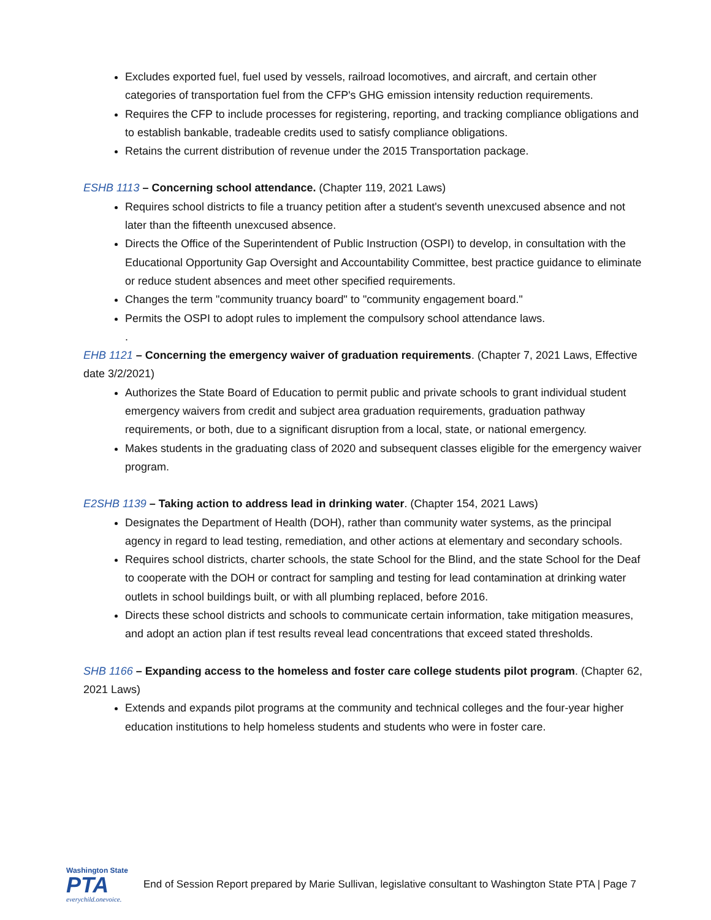Excludes exported fuel, fuel used by vessels, railroad locomotives, and aircraft, and certain other categories of transportation fuel from the CFP's GHG emission intensity reduction requirements.
Requires the CFP to include processes for registering, reporting, and tracking compliance obligations and to establish bankable, tradeable credits used to satisfy compliance obligations.
Retains the current distribution of revenue under the 2015 Transportation package.
ESHB 1113 – Concerning school attendance. (Chapter 119, 2021 Laws)
Requires school districts to file a truancy petition after a student's seventh unexcused absence and not later than the fifteenth unexcused absence.
Directs the Office of the Superintendent of Public Instruction (OSPI) to develop, in consultation with the Educational Opportunity Gap Oversight and Accountability Committee, best practice guidance to eliminate or reduce student absences and meet other specified requirements.
Changes the term "community truancy board" to "community engagement board."
Permits the OSPI to adopt rules to implement the compulsory school attendance laws.
.
EHB 1121 – Concerning the emergency waiver of graduation requirements. (Chapter 7, 2021 Laws, Effective date 3/2/2021)
Authorizes the State Board of Education to permit public and private schools to grant individual student emergency waivers from credit and subject area graduation requirements, graduation pathway requirements, or both, due to a significant disruption from a local, state, or national emergency.
Makes students in the graduating class of 2020 and subsequent classes eligible for the emergency waiver program.
E2SHB 1139 – Taking action to address lead in drinking water. (Chapter 154, 2021 Laws)
Designates the Department of Health (DOH), rather than community water systems, as the principal agency in regard to lead testing, remediation, and other actions at elementary and secondary schools.
Requires school districts, charter schools, the state School for the Blind, and the state School for the Deaf to cooperate with the DOH or contract for sampling and testing for lead contamination at drinking water outlets in school buildings built, or with all plumbing replaced, before 2016.
Directs these school districts and schools to communicate certain information, take mitigation measures, and adopt an action plan if test results reveal lead concentrations that exceed stated thresholds.
SHB 1166 – Expanding access to the homeless and foster care college students pilot program. (Chapter 62, 2021 Laws)
Extends and expands pilot programs at the community and technical colleges and the four-year higher education institutions to help homeless students and students who were in foster care.
Washington State
PTA
everychild.onevoice.
End of Session Report prepared by Marie Sullivan, legislative consultant to Washington State PTA | Page 7